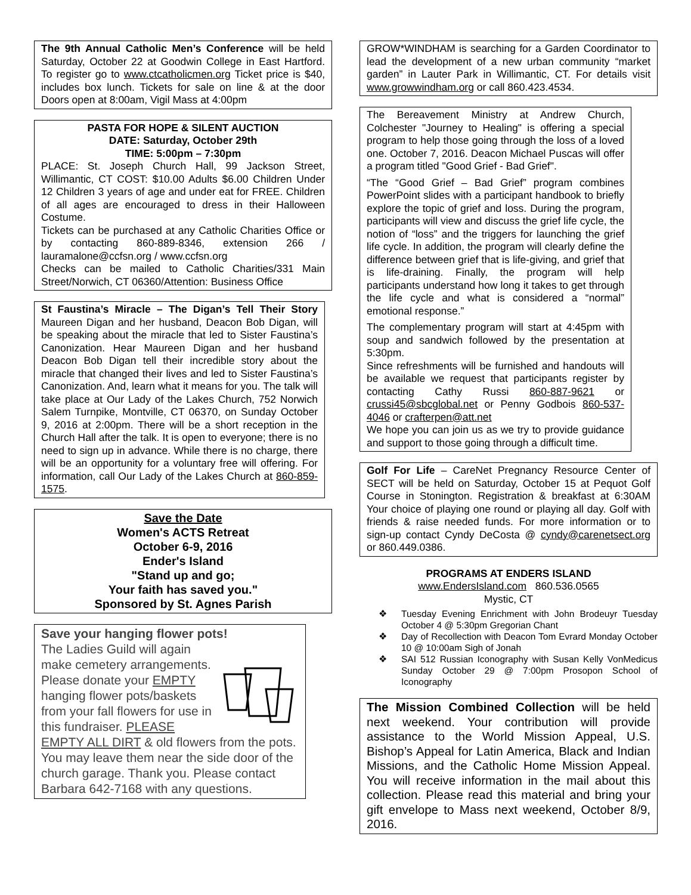The 9th Annual Catholic Men’s Conference will be held Saturday, October 22 at Goodwin College in East Hartford. To register go to www.ctcatholicmen.org Ticket price is $40, includes box lunch. Tickets for sale on line & at the door Doors open at 8:00am, Vigil Mass at 4:00pm
PASTA FOR HOPE & SILENT AUCTION
DATE: Saturday, October 29th
TIME: 5:00pm – 7:30pm
PLACE: St. Joseph Church Hall, 99 Jackson Street, Willimantic, CT COST: $10.00 Adults $6.00 Children Under 12 Children 3 years of age and under eat for FREE. Children of all ages are encouraged to dress in their Halloween Costume.
Tickets can be purchased at any Catholic Charities Office or by contacting 860-889-8346, extension 266 / lauramalone@ccfsn.org / www.ccfsn.org
Checks can be mailed to Catholic Charities/331 Main Street/Norwich, CT 06360/Attention: Business Office
St Faustina’s Miracle – The Digan’s Tell Their Story Maureen Digan and her husband, Deacon Bob Digan, will be speaking about the miracle that led to Sister Faustina’s Canonization. Hear Maureen Digan and her husband Deacon Bob Digan tell their incredible story about the miracle that changed their lives and led to Sister Faustina’s Canonization. And, learn what it means for you. The talk will take place at Our Lady of the Lakes Church, 752 Norwich Salem Turnpike, Montville, CT 06370, on Sunday October 9, 2016 at 2:00pm. There will be a short reception in the Church Hall after the talk. It is open to everyone; there is no need to sign up in advance. While there is no charge, there will be an opportunity for a voluntary free will offering. For information, call Our Lady of the Lakes Church at 860-859-1575.
Save the Date
Women's ACTS Retreat
October 6-9, 2016
Ender's Island
"Stand up and go;
Your faith has saved you."
Sponsored by St. Agnes Parish
Save your hanging flower pots!
The Ladies Guild will again make cemetery arrangements. Please donate your EMPTY hanging flower pots/baskets from your fall flowers for use in this fundraiser. PLEASE EMPTY ALL DIRT & old flowers from the pots. You may leave them near the side door of the church garage. Thank you. Please contact Barbara 642-7168 with any questions.
GROW*WINDHAM is searching for a Garden Coordinator to lead the development of a new urban community “market garden” in Lauter Park in Willimantic, CT. For details visit www.growwindham.org or call 860.423.4534.
The Bereavement Ministry at Andrew Church, Colchester "Journey to Healing" is offering a special program to help those going through the loss of a loved one. October 7, 2016. Deacon Michael Puscas will offer a program titled "Good Grief - Bad Grief".
“The “Good Grief – Bad Grief” program combines PowerPoint slides with a participant handbook to briefly explore the topic of grief and loss. During the program, participants will view and discuss the grief life cycle, the notion of “loss” and the triggers for launching the grief life cycle. In addition, the program will clearly define the difference between grief that is life-giving, and grief that is life-draining. Finally, the program will help participants understand how long it takes to get through the life cycle and what is considered a “normal” emotional response.”
The complementary program will start at 4:45pm with soup and sandwich followed by the presentation at 5:30pm.
Since refreshments will be furnished and handouts will be available we request that participants register by contacting Cathy Russi 860-887-9621 or crussi45@sbcglobal.net or Penny Godbois 860-537-4046 or crafterpen@att.net
We hope you can join us as we try to provide guidance and support to those going through a difficult time.
Golf For Life – CareNet Pregnancy Resource Center of SECT will be held on Saturday, October 15 at Pequot Golf Course in Stonington. Registration & breakfast at 6:30AM Your choice of playing one round or playing all day. Golf with friends & raise needed funds. For more information or to sign-up contact Cyndy DeCosta @ cyndy@carenetsect.org or 860.449.0386.
PROGRAMS AT ENDERS ISLAND
www.EndersIsland.com 860.536.0565
Mystic, CT
❖ Tuesday Evening Enrichment with John Brodeuyr Tuesday October 4 @ 5:30pm Gregorian Chant
❖ Day of Recollection with Deacon Tom Evrard Monday October 10 @ 10:00am Sigh of Jonah
❖ SAI 512 Russian Iconography with Susan Kelly VonMedicus Sunday October 29 @ 7:00pm Prosopon School of Iconography
The Mission Combined Collection will be held next weekend. Your contribution will provide assistance to the World Mission Appeal, U.S. Bishop’s Appeal for Latin America, Black and Indian Missions, and the Catholic Home Mission Appeal. You will receive information in the mail about this collection. Please read this material and bring your gift envelope to Mass next weekend, October 8/9, 2016.